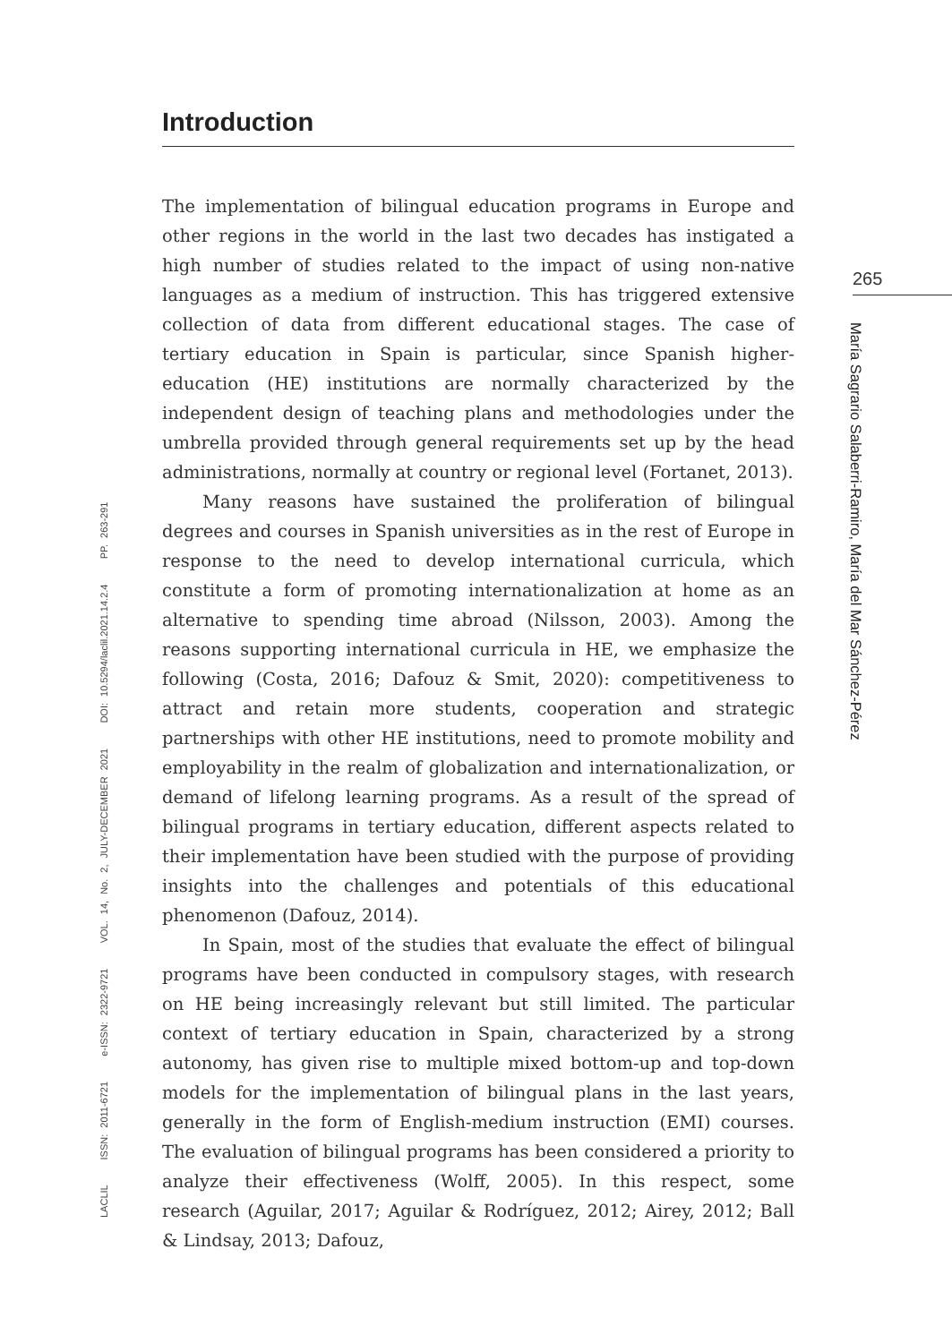LACLIL ISSN: 2011-6721 e-ISSN: 2322-9721 VOL. 14, No. 2, JULY-DECEMBER 2021 DOI: 10.5294/laclil.2021.14.2.4 PP. 263-291
Introduction
The implementation of bilingual education programs in Europe and other regions in the world in the last two decades has instigated a high number of studies related to the impact of using non-native languages as a medium of instruction. This has triggered extensive collection of data from different educational stages. The case of tertiary education in Spain is particular, since Spanish higher-education (HE) institutions are normally characterized by the independent design of teaching plans and methodologies under the umbrella provided through general requirements set up by the head administrations, normally at country or regional level (Fortanet, 2013).
Many reasons have sustained the proliferation of bilingual degrees and courses in Spanish universities as in the rest of Europe in response to the need to develop international curricula, which constitute a form of promoting internationalization at home as an alternative to spending time abroad (Nilsson, 2003). Among the reasons supporting international curricula in HE, we emphasize the following (Costa, 2016; Dafouz & Smit, 2020): competitiveness to attract and retain more students, cooperation and strategic partnerships with other HE institutions, need to promote mobility and employability in the realm of globalization and internationalization, or demand of lifelong learning programs. As a result of the spread of bilingual programs in tertiary education, different aspects related to their implementation have been studied with the purpose of providing insights into the challenges and potentials of this educational phenomenon (Dafouz, 2014).
In Spain, most of the studies that evaluate the effect of bilingual programs have been conducted in compulsory stages, with research on HE being increasingly relevant but still limited. The particular context of tertiary education in Spain, characterized by a strong autonomy, has given rise to multiple mixed bottom-up and top-down models for the implementation of bilingual plans in the last years, generally in the form of English-medium instruction (EMI) courses. The evaluation of bilingual programs has been considered a priority to analyze their effectiveness (Wolff, 2005). In this respect, some research (Aguilar, 2017; Aguilar & Rodríguez, 2012; Airey, 2012; Ball & Lindsay, 2013; Dafouz,
265
María Sagrario Salaberri-Ramiro, María del Mar Sánchez-Pérez